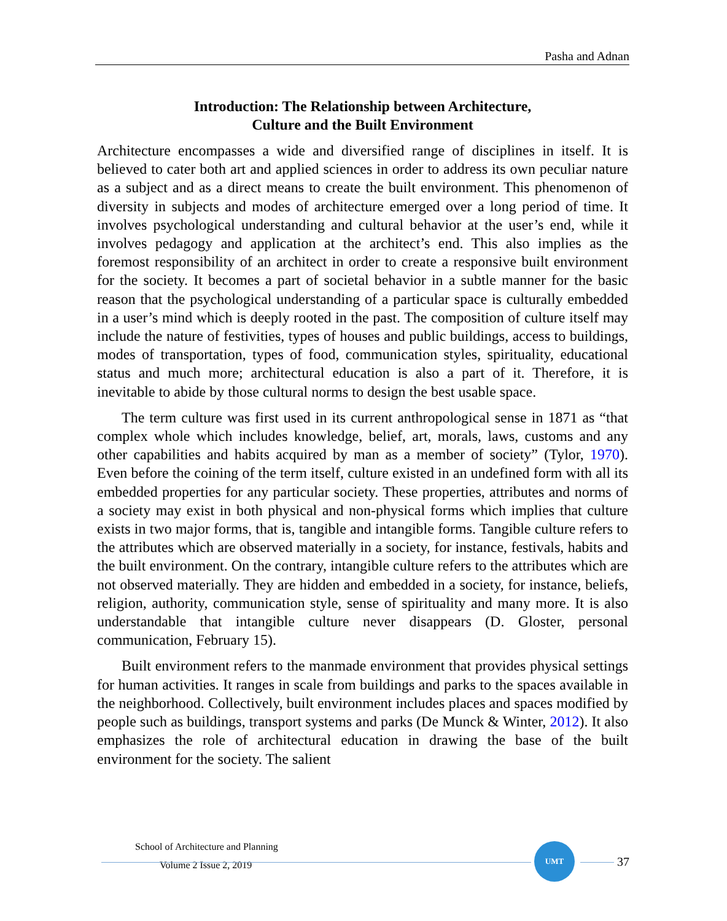Pasha and Adnan
Introduction: The Relationship between Architecture,
Culture and the Built Environment
Architecture encompasses a wide and diversified range of disciplines in itself. It is believed to cater both art and applied sciences in order to address its own peculiar nature as a subject and as a direct means to create the built environment. This phenomenon of diversity in subjects and modes of architecture emerged over a long period of time. It involves psychological understanding and cultural behavior at the user’s end, while it involves pedagogy and application at the architect’s end. This also implies as the foremost responsibility of an architect in order to create a responsive built environment for the society. It becomes a part of societal behavior in a subtle manner for the basic reason that the psychological understanding of a particular space is culturally embedded in a user’s mind which is deeply rooted in the past. The composition of culture itself may include the nature of festivities, types of houses and public buildings, access to buildings, modes of transportation, types of food, communication styles, spirituality, educational status and much more; architectural education is also a part of it. Therefore, it is inevitable to abide by those cultural norms to design the best usable space.
The term culture was first used in its current anthropological sense in 1871 as “that complex whole which includes knowledge, belief, art, morals, laws, customs and any other capabilities and habits acquired by man as a member of society” (Tylor, 1970). Even before the coining of the term itself, culture existed in an undefined form with all its embedded properties for any particular society. These properties, attributes and norms of a society may exist in both physical and non-physical forms which implies that culture exists in two major forms, that is, tangible and intangible forms. Tangible culture refers to the attributes which are observed materially in a society, for instance, festivals, habits and the built environment. On the contrary, intangible culture refers to the attributes which are not observed materially. They are hidden and embedded in a society, for instance, beliefs, religion, authority, communication style, sense of spirituality and many more. It is also understandable that intangible culture never disappears (D. Gloster, personal communication, February 15).
Built environment refers to the manmade environment that provides physical settings for human activities. It ranges in scale from buildings and parks to the spaces available in the neighborhood. Collectively, built environment includes places and spaces modified by people such as buildings, transport systems and parks (De Munck & Winter, 2012). It also emphasizes the role of architectural education in drawing the base of the built environment for the society. The salient
School of Architecture and Planning
Volume 2 Issue 2, 2019
UMT
37